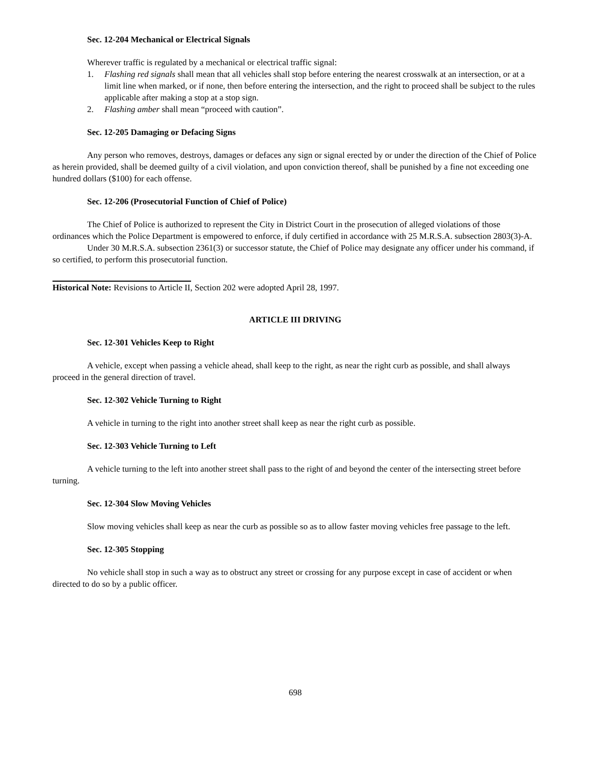Sec. 12-204 Mechanical or Electrical Signals
Wherever traffic is regulated by a mechanical or electrical traffic signal:
1. Flashing red signals shall mean that all vehicles shall stop before entering the nearest crosswalk at an intersection, or at a limit line when marked, or if none, then before entering the intersection, and the right to proceed shall be subject to the rules applicable after making a stop at a stop sign.
2. Flashing amber shall mean “proceed with caution”.
Sec. 12-205 Damaging or Defacing Signs
Any person who removes, destroys, damages or defaces any sign or signal erected by or under the direction of the Chief of Police as herein provided, shall be deemed guilty of a civil violation, and upon conviction thereof, shall be punished by a fine not exceeding one hundred dollars ($100) for each offense.
Sec. 12-206 (Prosecutorial Function of Chief of Police)
The Chief of Police is authorized to represent the City in District Court in the prosecution of alleged violations of those ordinances which the Police Department is empowered to enforce, if duly certified in accordance with 25 M.R.S.A. subsection 2803(3)-A.
Under 30 M.R.S.A. subsection 2361(3) or successor statute, the Chief of Police may designate any officer under his command, if so certified, to perform this prosecutorial function.
Historical Note: Revisions to Article II, Section 202 were adopted April 28, 1997.
ARTICLE III DRIVING
Sec. 12-301 Vehicles Keep to Right
A vehicle, except when passing a vehicle ahead, shall keep to the right, as near the right curb as possible, and shall always proceed in the general direction of travel.
Sec. 12-302 Vehicle Turning to Right
A vehicle in turning to the right into another street shall keep as near the right curb as possible.
Sec. 12-303 Vehicle Turning to Left
A vehicle turning to the left into another street shall pass to the right of and beyond the center of the intersecting street before turning.
Sec. 12-304 Slow Moving Vehicles
Slow moving vehicles shall keep as near the curb as possible so as to allow faster moving vehicles free passage to the left.
Sec. 12-305 Stopping
No vehicle shall stop in such a way as to obstruct any street or crossing for any purpose except in case of accident or when directed to do so by a public officer.
698